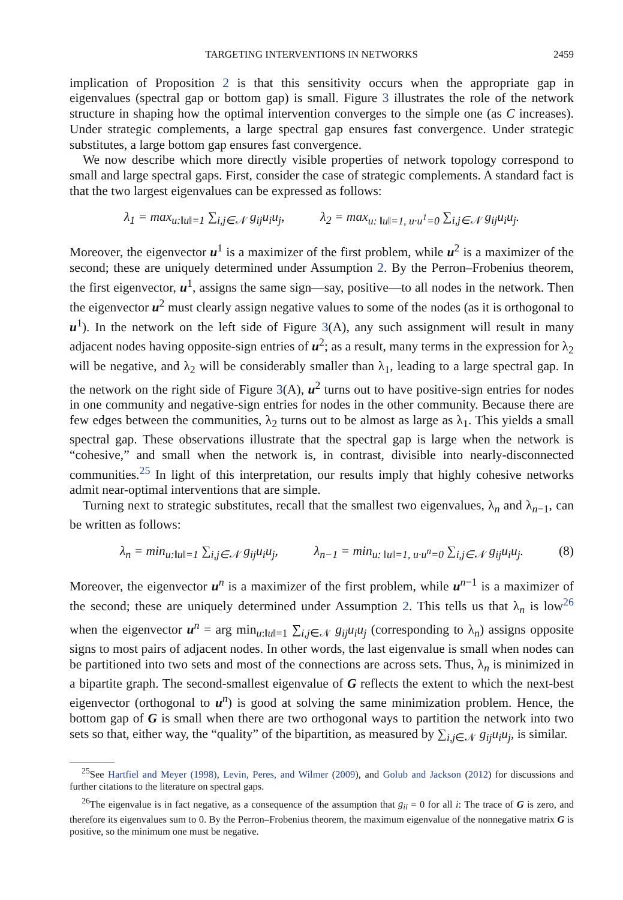TARGETING INTERVENTIONS IN NETWORKS 2459
implication of Proposition 2 is that this sensitivity occurs when the appropriate gap in eigenvalues (spectral gap or bottom gap) is small. Figure 3 illustrates the role of the network structure in shaping how the optimal intervention converges to the simple one (as C increases). Under strategic complements, a large spectral gap ensures fast convergence. Under strategic substitutes, a large bottom gap ensures fast convergence.
We now describe which more directly visible properties of network topology correspond to small and large spectral gaps. First, consider the case of strategic complements. A standard fact is that the two largest eigenvalues can be expressed as follows:
λ<sub>1</sub> = max<sub>u:‖u‖=1</sub> ∑<sub>i,j∈𝒩</sub> g<sub>ij</sub>u<sub>i</sub>u<sub>j</sub>, λ<sub>2</sub> = max<sub>u: ‖u‖=1, u·u<sup>1</sup>=0</sub> ∑<sub>i,j∈𝒩</sub> g<sub>ij</sub>u<sub>i</sub>u<sub>j</sub>.
Moreover, the eigenvector u<sup>1</sup> is a maximizer of the first problem, while u<sup>2</sup> is a maximizer of the second; these are uniquely determined under Assumption 2. By the Perron–Frobenius theorem, the first eigenvector, u<sup>1</sup>, assigns the same sign—say, positive—to all nodes in the network. Then the eigenvector u<sup>2</sup> must clearly assign negative values to some of the nodes (as it is orthogonal to u<sup>1</sup>). In the network on the left side of Figure 3(A), any such assignment will result in many adjacent nodes having opposite-sign entries of u<sup>2</sup>; as a result, many terms in the expression for λ<sub>2</sub> will be negative, and λ<sub>2</sub> will be considerably smaller than λ<sub>1</sub>, leading to a large spectral gap. In the network on the right side of Figure 3(A), u<sup>2</sup> turns out to have positive-sign entries for nodes in one community and negative-sign entries for nodes in the other community. Because there are few edges between the communities, λ<sub>2</sub> turns out to be almost as large as λ<sub>1</sub>. This yields a small spectral gap. These observations illustrate that the spectral gap is large when the network is “cohesive,” and small when the network is, in contrast, divisible into nearly-disconnected communities.<sup>25</sup> In light of this interpretation, our results imply that highly cohesive networks admit near-optimal interventions that are simple.
Turning next to strategic substitutes, recall that the smallest two eigenvalues, λ<sub>n</sub> and λ<sub>n−1</sub>, can be written as follows:
λ<sub>n</sub> = min<sub>u:‖u‖=1</sub> ∑<sub>i,j∈𝒩</sub> g<sub>ij</sub>u<sub>i</sub>u<sub>j</sub>, λ<sub>n−1</sub> = min<sub>u: ‖u‖=1, u·u<sup>n</sup>=0</sub> ∑<sub>i,j∈𝒩</sub> g<sub>ij</sub>u<sub>i</sub>u<sub>j</sub>. (8)
Moreover, the eigenvector u<sup>n</sup> is a maximizer of the first problem, while u<sup>n−1</sup> is a maximizer of the second; these are uniquely determined under Assumption 2. This tells us that λ<sub>n</sub> is low<sup>26</sup> when the eigenvector u<sup>n</sup> = arg min<sub>u:‖u‖=1</sub> ∑<sub>i,j∈𝒩</sub> g<sub>ij</sub>u<sub>i</sub>u<sub>j</sub> (corresponding to λ<sub>n</sub>) assigns opposite signs to most pairs of adjacent nodes. In other words, the last eigenvalue is small when nodes can be partitioned into two sets and most of the connections are across sets. Thus, λ<sub>n</sub> is minimized in a bipartite graph. The second-smallest eigenvalue of G reflects the extent to which the next-best eigenvector (orthogonal to u<sup>n</sup>) is good at solving the same minimization problem. Hence, the bottom gap of G is small when there are two orthogonal ways to partition the network into two sets so that, either way, the “quality” of the bipartition, as measured by ∑<sub>i,j∈𝒩</sub> g<sub>ij</sub>u<sub>i</sub>u<sub>j</sub>, is similar.
<sup>25</sup> See Hartfiel and Meyer (1998), Levin, Peres, and Wilmer (2009), and Golub and Jackson (2012) for discussions and further citations to the literature on spectral gaps.
<sup>26</sup> The eigenvalue is in fact negative, as a consequence of the assumption that g<sub>ii</sub> = 0 for all i: The trace of G is zero, and therefore its eigenvalues sum to 0. By the Perron–Frobenius theorem, the maximum eigenvalue of the nonnegative matrix G is positive, so the minimum one must be negative.